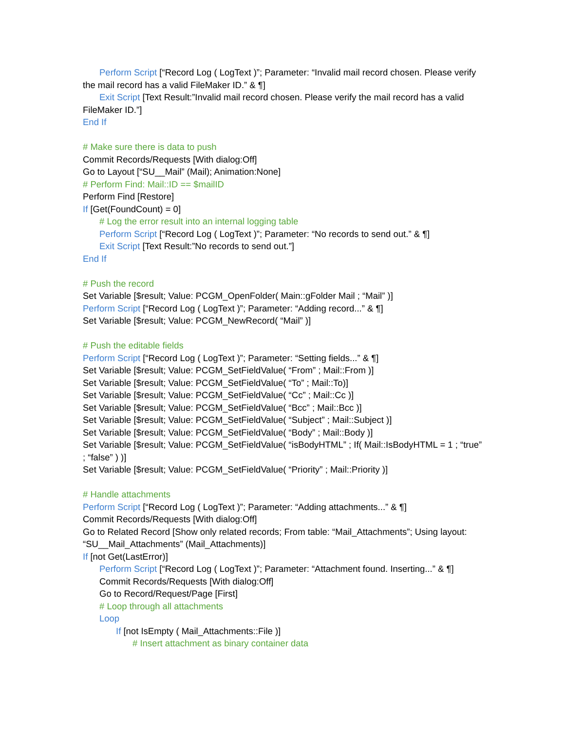Perform Script [“Record Log ( LogText )”; Parameter: “Invalid mail record chosen. Please verify
the mail record has a valid FileMaker ID.” & ¶]
Exit Script [Text Result:”Invalid mail record chosen. Please verify the mail record has a valid
FileMaker ID.”]
End If
# Make sure there is data to push
Commit Records/Requests [With dialog:Off]
Go to Layout [“SU__Mail” (Mail); Animation:None]
# Perform Find: Mail::ID == $mailID
Perform Find [Restore]
If [Get(FoundCount) = 0]
# Log the error result into an internal logging table
Perform Script [“Record Log ( LogText )”; Parameter: “No records to send out.” & ¶]
Exit Script [Text Result:”No records to send out.”]
End If
# Push the record
Set Variable [$result; Value: PCGM_OpenFolder( Main::gFolder Mail ; “Mail” )]
Perform Script [“Record Log ( LogText )”; Parameter: “Adding record...” & ¶]
Set Variable [$result; Value: PCGM_NewRecord( “Mail” )]
# Push the editable fields
Perform Script [“Record Log ( LogText )”; Parameter: “Setting fields...” & ¶]
Set Variable [$result; Value: PCGM_SetFieldValue( “From” ; Mail::From )]
Set Variable [$result; Value: PCGM_SetFieldValue( “To” ; Mail::To)]
Set Variable [$result; Value: PCGM_SetFieldValue( “Cc” ; Mail::Cc )]
Set Variable [$result; Value: PCGM_SetFieldValue( “Bcc” ; Mail::Bcc )]
Set Variable [$result; Value: PCGM_SetFieldValue( “Subject” ; Mail::Subject )]
Set Variable [$result; Value: PCGM_SetFieldValue( “Body” ; Mail::Body )]
Set Variable [$result; Value: PCGM_SetFieldValue( “isBodyHTML” ; If( Mail::IsBodyHTML = 1 ; “true”
; “false” ) )]
Set Variable [$result; Value: PCGM_SetFieldValue( “Priority” ; Mail::Priority )]
# Handle attachments
Perform Script [“Record Log ( LogText )”; Parameter: “Adding attachments...” & ¶]
Commit Records/Requests [With dialog:Off]
Go to Related Record [Show only related records; From table: “Mail_Attachments”; Using layout:
“SU__Mail_Attachments” (Mail_Attachments)]
If [not Get(LastError)]
Perform Script [“Record Log ( LogText )”; Parameter: “Attachment found. Inserting...” & ¶]
Commit Records/Requests [With dialog:Off]
Go to Record/Request/Page [First]
# Loop through all attachments
Loop
If [not IsEmpty ( Mail_Attachments::File )]
# Insert attachment as binary container data